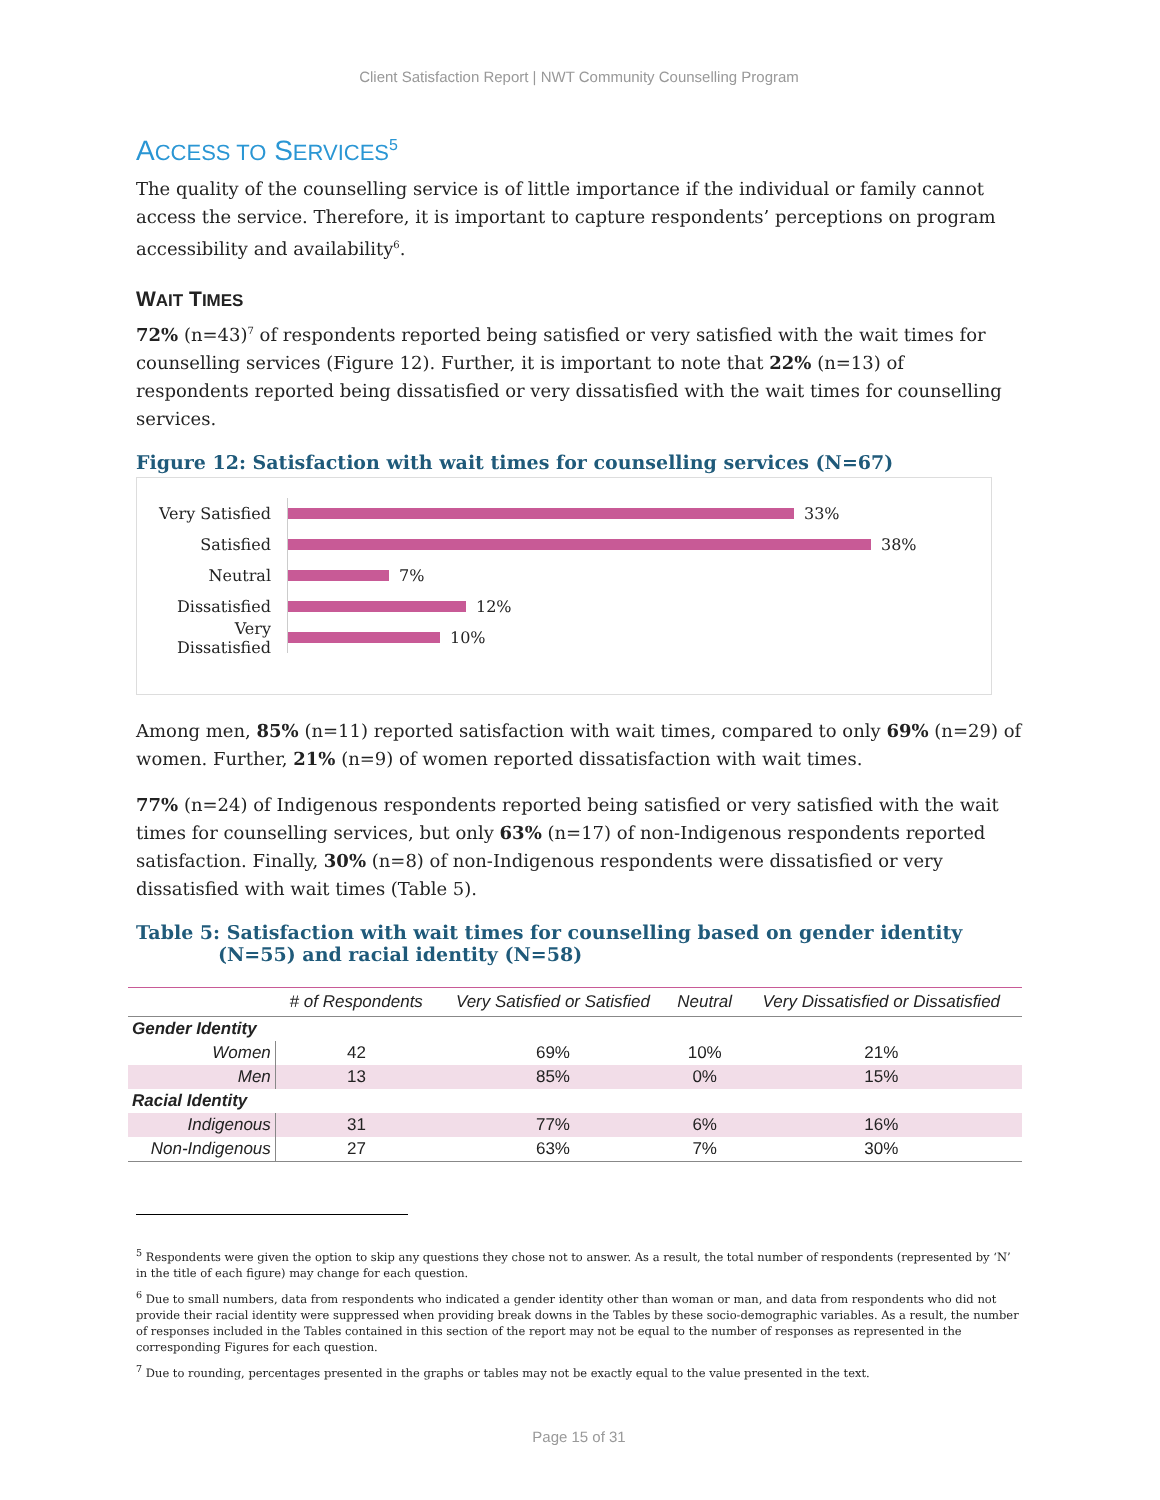Client Satisfaction Report | NWT Community Counselling Program
ACCESS TO SERVICES<sup>5</sup>
The quality of the counselling service is of little importance if the individual or family cannot access the service. Therefore, it is important to capture respondents’ perceptions on program accessibility and availability<sup>6</sup>.
WAIT TIMES
72% (n=43)<sup>7</sup> of respondents reported being satisfied or very satisfied with the wait times for counselling services (Figure 12). Further, it is important to note that 22% (n=13) of respondents reported being dissatisfied or very dissatisfied with the wait times for counselling services.
Figure 12: Satisfaction with wait times for counselling services (N=67)
Very Satisfied 33%
Satisfied 38%
Neutral 7%
Dissatisfied 12%
Very Dissatisfied 10%
Among men, 85% (n=11) reported satisfaction with wait times, compared to only 69% (n=29) of women. Further, 21% (n=9) of women reported dissatisfaction with wait times.
77% (n=24) of Indigenous respondents reported being satisfied or very satisfied with the wait times for counselling services, but only 63% (n=17) of non-Indigenous respondents reported satisfaction. Finally, 30% (n=8) of non-Indigenous respondents were dissatisfied or very dissatisfied with wait times (Table 5).
Table 5: Satisfaction with wait times for counselling based on gender identity (N=55) and racial identity (N=58)
| | # of Respondents | Very Satisfied or Satisfied | Neutral | Very Dissatisfied or Dissatisfied |
| --- | --- | --- | --- | --- |
| Gender Identity | | | | |
| Women | 42 | 69% | 10% | 21% |
| Men | 13 | 85% | 0% | 15% |
| Racial Identity | | | | |
| Indigenous | 31 | 77% | 6% | 16% |
| Non-Indigenous | 27 | 63% | 7% | 30% |
<sup>5</sup> Respondents were given the option to skip any questions they chose not to answer. As a result, the total number of respondents (represented by ‘N’ in the title of each figure) may change for each question.
<sup>6</sup> Due to small numbers, data from respondents who indicated a gender identity other than woman or man, and data from respondents who did not provide their racial identity were suppressed when providing break downs in the Tables by these socio-demographic variables. As a result, the number of responses included in the Tables contained in this section of the report may not be equal to the number of responses as represented in the corresponding Figures for each question.
<sup>7</sup> Due to rounding, percentages presented in the graphs or tables may not be exactly equal to the value presented in the text.
Page 15 of 31